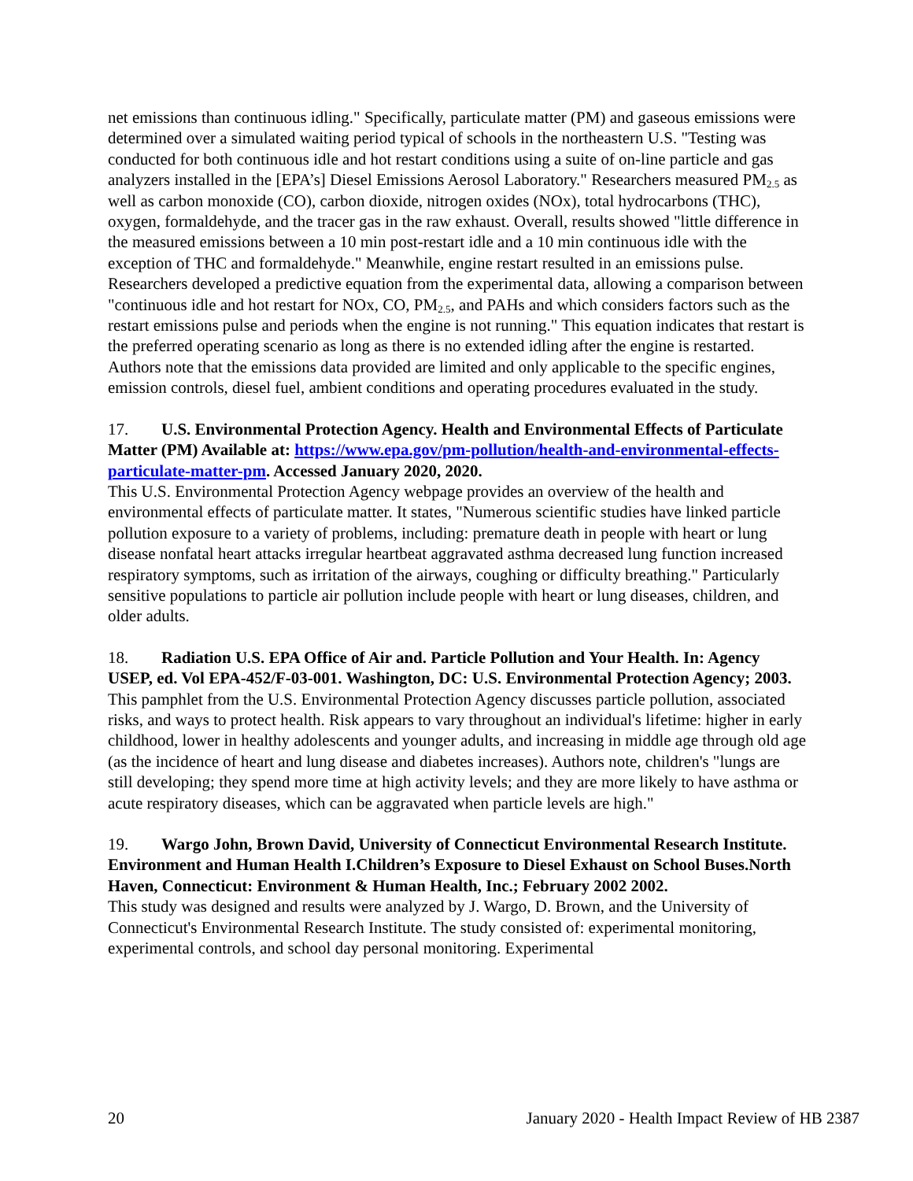net emissions than continuous idling." Specifically, particulate matter (PM) and gaseous emissions were determined over a simulated waiting period typical of schools in the northeastern U.S. "Testing was conducted for both continuous idle and hot restart conditions using a suite of on-line particle and gas analyzers installed in the [EPA’s] Diesel Emissions Aerosol Laboratory." Researchers measured PM<sub>2.5</sub> as well as carbon monoxide (CO), carbon dioxide, nitrogen oxides (NOx), total hydrocarbons (THC), oxygen, formaldehyde, and the tracer gas in the raw exhaust. Overall, results showed "little difference in the measured emissions between a 10 min post-restart idle and a 10 min continuous idle with the exception of THC and formaldehyde." Meanwhile, engine restart resulted in an emissions pulse. Researchers developed a predictive equation from the experimental data, allowing a comparison between "continuous idle and hot restart for NOx, CO, PM<sub>2.5</sub>, and PAHs and which considers factors such as the restart emissions pulse and periods when the engine is not running." This equation indicates that restart is the preferred operating scenario as long as there is no extended idling after the engine is restarted. Authors note that the emissions data provided are limited and only applicable to the specific engines, emission controls, diesel fuel, ambient conditions and operating procedures evaluated in the study.
17. U.S. Environmental Protection Agency. Health and Environmental Effects of Particulate Matter (PM) Available at: https://www.epa.gov/pm-pollution/health-and-environmental-effects-particulate-matter-pm. Accessed January 2020, 2020.
This U.S. Environmental Protection Agency webpage provides an overview of the health and environmental effects of particulate matter. It states, "Numerous scientific studies have linked particle pollution exposure to a variety of problems, including: premature death in people with heart or lung disease nonfatal heart attacks irregular heartbeat aggravated asthma decreased lung function increased respiratory symptoms, such as irritation of the airways, coughing or difficulty breathing." Particularly sensitive populations to particle air pollution include people with heart or lung diseases, children, and older adults.
18. Radiation U.S. EPA Office of Air and. Particle Pollution and Your Health. In: Agency USEP, ed. Vol EPA-452/F-03-001. Washington, DC: U.S. Environmental Protection Agency; 2003.
This pamphlet from the U.S. Environmental Protection Agency discusses particle pollution, associated risks, and ways to protect health. Risk appears to vary throughout an individual's lifetime: higher in early childhood, lower in healthy adolescents and younger adults, and increasing in middle age through old age (as the incidence of heart and lung disease and diabetes increases). Authors note, children's "lungs are still developing; they spend more time at high activity levels; and they are more likely to have asthma or acute respiratory diseases, which can be aggravated when particle levels are high."
19. Wargo John, Brown David, University of Connecticut Environmental Research Institute. Environment and Human Health I.Children’s Exposure to Diesel Exhaust on School Buses.North Haven, Connecticut: Environment & Human Health, Inc.; February 2002 2002.
This study was designed and results were analyzed by J. Wargo, D. Brown, and the University of Connecticut's Environmental Research Institute. The study consisted of: experimental monitoring, experimental controls, and school day personal monitoring. Experimental
20 January 2020 - Health Impact Review of HB 2387